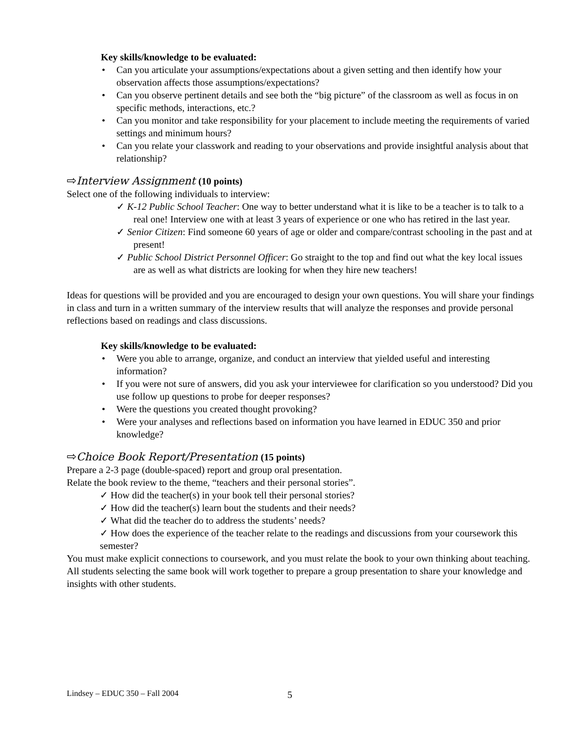Key skills/knowledge to be evaluated:
Can you articulate your assumptions/expectations about a given setting and then identify how your observation affects those assumptions/expectations?
Can you observe pertinent details and see both the “big picture” of the classroom as well as focus in on specific methods, interactions, etc.?
Can you monitor and take responsibility for your placement to include meeting the requirements of varied settings and minimum hours?
Can you relate your classwork and reading to your observations and provide insightful analysis about that relationship?
⇨Interview Assignment (10 points)
Select one of the following individuals to interview:
✓ K-12 Public School Teacher: One way to better understand what it is like to be a teacher is to talk to a real one! Interview one with at least 3 years of experience or one who has retired in the last year.
✓ Senior Citizen: Find someone 60 years of age or older and compare/contrast schooling in the past and at present!
✓ Public School District Personnel Officer: Go straight to the top and find out what the key local issues are as well as what districts are looking for when they hire new teachers!
Ideas for questions will be provided and you are encouraged to design your own questions. You will share your findings in class and turn in a written summary of the interview results that will analyze the responses and provide personal reflections based on readings and class discussions.
Key skills/knowledge to be evaluated:
Were you able to arrange, organize, and conduct an interview that yielded useful and interesting information?
If you were not sure of answers, did you ask your interviewee for clarification so you understood? Did you use follow up questions to probe for deeper responses?
Were the questions you created thought provoking?
Were your analyses and reflections based on information you have learned in EDUC 350 and prior knowledge?
⇨Choice Book Report/Presentation (15 points)
Prepare a 2-3 page (double-spaced) report and group oral presentation.
Relate the book review to the theme, “teachers and their personal stories”.
✓ How did the teacher(s) in your book tell their personal stories?
✓ How did the teacher(s) learn bout the students and their needs?
✓ What did the teacher do to address the students’ needs?
✓ How does the experience of the teacher relate to the readings and discussions from your coursework this semester?
You must make explicit connections to coursework, and you must relate the book to your own thinking about teaching. All students selecting the same book will work together to prepare a group presentation to share your knowledge and insights with other students.
Lindsey – EDUC 350 – Fall 2004 5